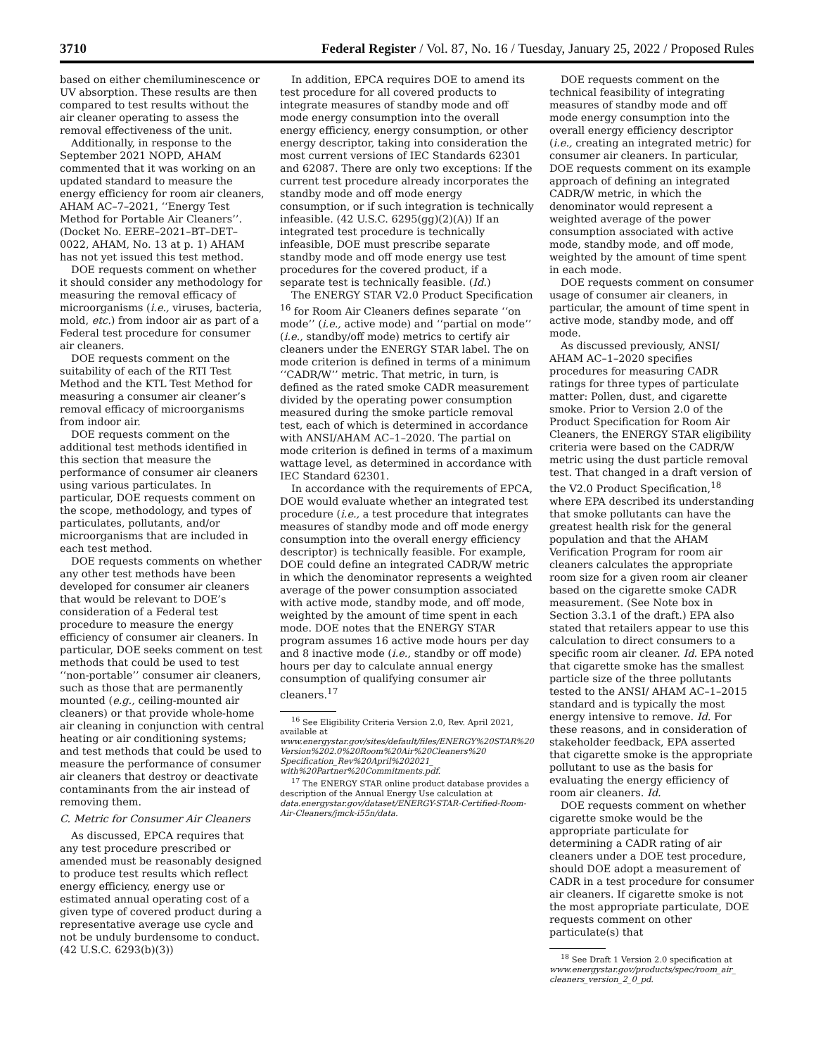3710 Federal Register / Vol. 87, No. 16 / Tuesday, January 25, 2022 / Proposed Rules
based on either chemiluminescence or UV absorption. These results are then compared to test results without the air cleaner operating to assess the removal effectiveness of the unit.
Additionally, in response to the September 2021 NOPD, AHAM commented that it was working on an updated standard to measure the energy efficiency for room air cleaners, AHAM AC–7–2021, ‘‘Energy Test Method for Portable Air Cleaners’’. (Docket No. EERE–2021–BT–DET–0022, AHAM, No. 13 at p. 1) AHAM has not yet issued this test method.
DOE requests comment on whether it should consider any methodology for measuring the removal efficacy of microorganisms (i.e., viruses, bacteria, mold, etc.) from indoor air as part of a Federal test procedure for consumer air cleaners.
DOE requests comment on the suitability of each of the RTI Test Method and the KTL Test Method for measuring a consumer air cleaner’s removal efficacy of microorganisms from indoor air.
DOE requests comment on the additional test methods identified in this section that measure the performance of consumer air cleaners using various particulates. In particular, DOE requests comment on the scope, methodology, and types of particulates, pollutants, and/or microorganisms that are included in each test method.
DOE requests comments on whether any other test methods have been developed for consumer air cleaners that would be relevant to DOE’s consideration of a Federal test procedure to measure the energy efficiency of consumer air cleaners. In particular, DOE seeks comment on test methods that could be used to test ‘‘non-portable’’ consumer air cleaners, such as those that are permanently mounted (e.g., ceiling-mounted air cleaners) or that provide whole-home air cleaning in conjunction with central heating or air conditioning systems; and test methods that could be used to measure the performance of consumer air cleaners that destroy or deactivate contaminants from the air instead of removing them.
C. Metric for Consumer Air Cleaners
As discussed, EPCA requires that any test procedure prescribed or amended must be reasonably designed to produce test results which reflect energy efficiency, energy use or estimated annual operating cost of a given type of covered product during a representative average use cycle and not be unduly burdensome to conduct. (42 U.S.C. 6293(b)(3))
In addition, EPCA requires DOE to amend its test procedure for all covered products to integrate measures of standby mode and off mode energy consumption into the overall energy efficiency, energy consumption, or other energy descriptor, taking into consideration the most current versions of IEC Standards 62301 and 62087. There are only two exceptions: If the current test procedure already incorporates the standby mode and off mode energy consumption, or if such integration is technically infeasible. (42 U.S.C. 6295(gg)(2)(A)) If an integrated test procedure is technically infeasible, DOE must prescribe separate standby mode and off mode energy use test procedures for the covered product, if a separate test is technically feasible. (Id.)
The ENERGY STAR V2.0 Product Specification <sup>16</sup> for Room Air Cleaners defines separate ‘‘on mode’’ (i.e., active mode) and ‘‘partial on mode’’ (i.e., standby/off mode) metrics to certify air cleaners under the ENERGY STAR label. The on mode criterion is defined in terms of a minimum ‘‘CADR/W’’ metric. That metric, in turn, is defined as the rated smoke CADR measurement divided by the operating power consumption measured during the smoke particle removal test, each of which is determined in accordance with ANSI/AHAM AC–1–2020. The partial on mode criterion is defined in terms of a maximum wattage level, as determined in accordance with IEC Standard 62301.
In accordance with the requirements of EPCA, DOE would evaluate whether an integrated test procedure (i.e., a test procedure that integrates measures of standby mode and off mode energy consumption into the overall energy efficiency descriptor) is technically feasible. For example, DOE could define an integrated CADR/W metric in which the denominator represents a weighted average of the power consumption associated with active mode, standby mode, and off mode, weighted by the amount of time spent in each mode. DOE notes that the ENERGY STAR program assumes 16 active mode hours per day and 8 inactive mode (i.e., standby or off mode) hours per day to calculate annual energy consumption of qualifying consumer air cleaners.<sup>17</sup>
<sup>16</sup> See Eligibility Criteria Version 2.0, Rev. April 2021, available at www.energystar.gov/sites/default/files/ENERGY%20STAR%20 Version%202.0%20Room%20Air%20Cleaners%20 Specification_Rev%20April%202021_ with%20Partner%20Commitments.pdf.
<sup>17</sup> The ENERGY STAR online product database provides a description of the Annual Energy Use calculation at data.energystar.gov/dataset/ENERGY-STAR-Certified-Room-Air-Cleaners/jmck-i55n/data.
DOE requests comment on the technical feasibility of integrating measures of standby mode and off mode energy consumption into the overall energy efficiency descriptor (i.e., creating an integrated metric) for consumer air cleaners. In particular, DOE requests comment on its example approach of defining an integrated CADR/W metric, in which the denominator would represent a weighted average of the power consumption associated with active mode, standby mode, and off mode, weighted by the amount of time spent in each mode.
DOE requests comment on consumer usage of consumer air cleaners, in particular, the amount of time spent in active mode, standby mode, and off mode.
As discussed previously, ANSI/ AHAM AC–1–2020 specifies procedures for measuring CADR ratings for three types of particulate matter: Pollen, dust, and cigarette smoke. Prior to Version 2.0 of the Product Specification for Room Air Cleaners, the ENERGY STAR eligibility criteria were based on the CADR/W metric using the dust particle removal test. That changed in a draft version of the V2.0 Product Specification,<sup>18</sup> where EPA described its understanding that smoke pollutants can have the greatest health risk for the general population and that the AHAM Verification Program for room air cleaners calculates the appropriate room size for a given room air cleaner based on the cigarette smoke CADR measurement. (See Note box in Section 3.3.1 of the draft.) EPA also stated that retailers appear to use this calculation to direct consumers to a specific room air cleaner. Id. EPA noted that cigarette smoke has the smallest particle size of the three pollutants tested to the ANSI/ AHAM AC–1–2015 standard and is typically the most energy intensive to remove. Id. For these reasons, and in consideration of stakeholder feedback, EPA asserted that cigarette smoke is the appropriate pollutant to use as the basis for evaluating the energy efficiency of room air cleaners. Id.
DOE requests comment on whether cigarette smoke would be the appropriate particulate for determining a CADR rating of air cleaners under a DOE test procedure, should DOE adopt a measurement of CADR in a test procedure for consumer air cleaners. If cigarette smoke is not the most appropriate particulate, DOE requests comment on other particulate(s) that
<sup>18</sup> See Draft 1 Version 2.0 specification at www.energystar.gov/products/spec/room_air_ cleaners_version_2_0_pd.